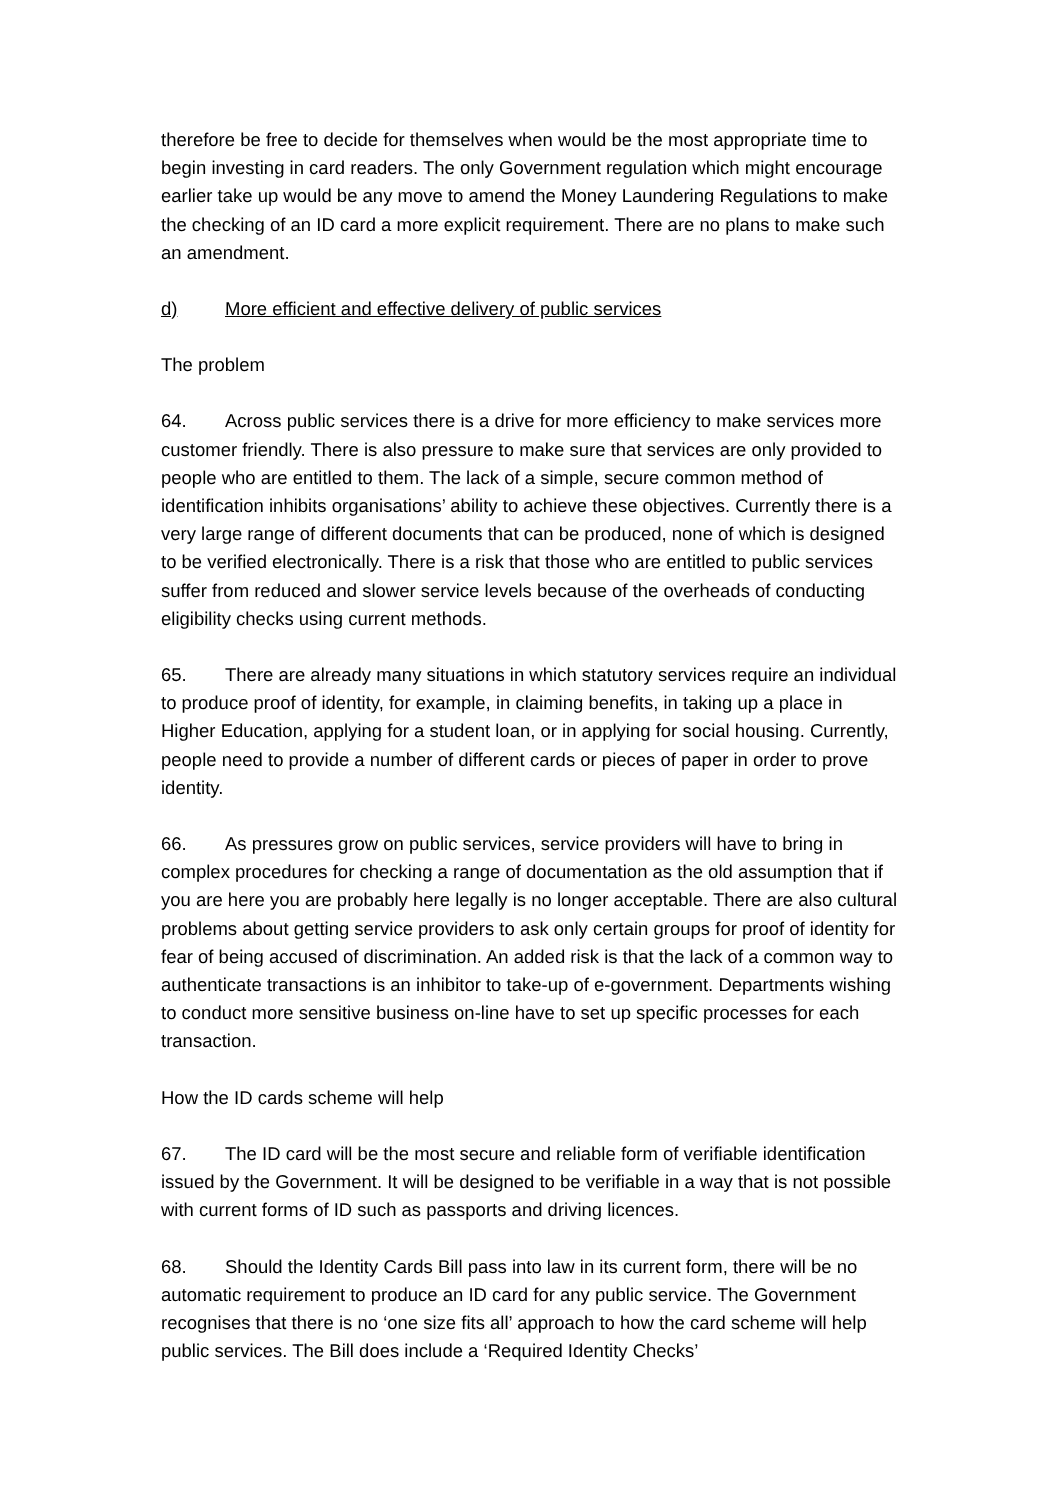therefore be free to decide for themselves when would be the most appropriate time to begin investing in card readers. The only Government regulation which might encourage earlier take up would be any move to amend the Money Laundering Regulations to make the checking of an ID card a more explicit requirement. There are no plans to make such an amendment.
d) More efficient and effective delivery of public services
The problem
64. Across public services there is a drive for more efficiency to make services more customer friendly. There is also pressure to make sure that services are only provided to people who are entitled to them. The lack of a simple, secure common method of identification inhibits organisations’ ability to achieve these objectives. Currently there is a very large range of different documents that can be produced, none of which is designed to be verified electronically. There is a risk that those who are entitled to public services suffer from reduced and slower service levels because of the overheads of conducting eligibility checks using current methods.
65. There are already many situations in which statutory services require an individual to produce proof of identity, for example, in claiming benefits, in taking up a place in Higher Education, applying for a student loan, or in applying for social housing. Currently, people need to provide a number of different cards or pieces of paper in order to prove identity.
66. As pressures grow on public services, service providers will have to bring in complex procedures for checking a range of documentation as the old assumption that if you are here you are probably here legally is no longer acceptable. There are also cultural problems about getting service providers to ask only certain groups for proof of identity for fear of being accused of discrimination. An added risk is that the lack of a common way to authenticate transactions is an inhibitor to take-up of e-government. Departments wishing to conduct more sensitive business on-line have to set up specific processes for each transaction.
How the ID cards scheme will help
67. The ID card will be the most secure and reliable form of verifiable identification issued by the Government. It will be designed to be verifiable in a way that is not possible with current forms of ID such as passports and driving licences.
68. Should the Identity Cards Bill pass into law in its current form, there will be no automatic requirement to produce an ID card for any public service. The Government recognises that there is no ‘one size fits all’ approach to how the card scheme will help public services. The Bill does include a ‘Required Identity Checks’